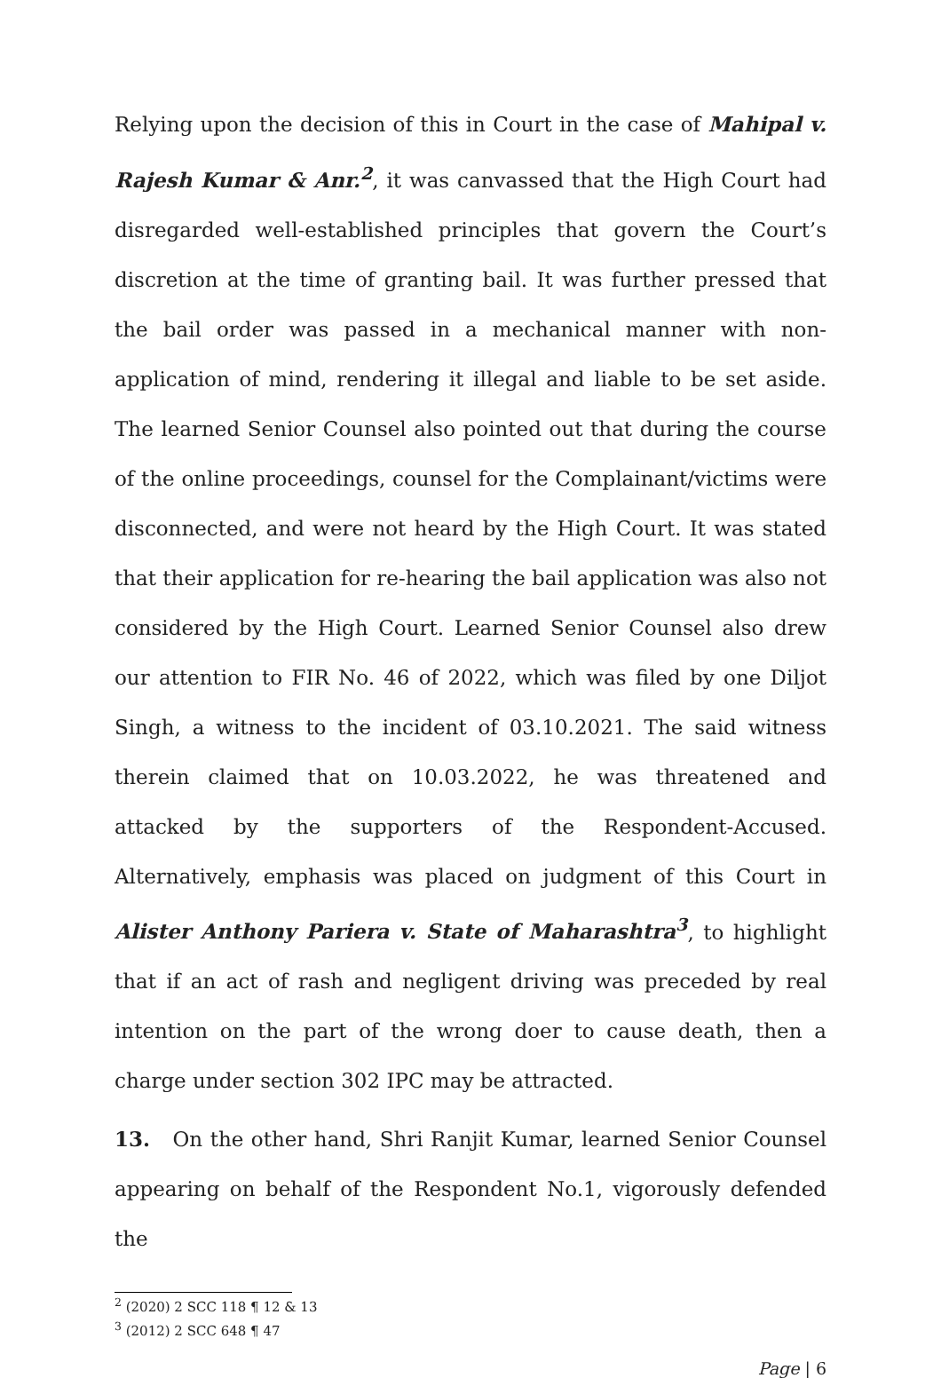Relying upon the decision of this in Court in the case of Mahipal v. Rajesh Kumar & Anr.<sup>2</sup>, it was canvassed that the High Court had disregarded well-established principles that govern the Court’s discretion at the time of granting bail. It was further pressed that the bail order was passed in a mechanical manner with non-application of mind, rendering it illegal and liable to be set aside. The learned Senior Counsel also pointed out that during the course of the online proceedings, counsel for the Complainant/victims were disconnected, and were not heard by the High Court. It was stated that their application for re-hearing the bail application was also not considered by the High Court. Learned Senior Counsel also drew our attention to FIR No. 46 of 2022, which was filed by one Diljot Singh, a witness to the incident of 03.10.2021. The said witness therein claimed that on 10.03.2022, he was threatened and attacked by the supporters of the Respondent-Accused. Alternatively, emphasis was placed on judgment of this Court in Alister Anthony Pariera v. State of Maharashtra<sup>3</sup>, to highlight that if an act of rash and negligent driving was preceded by real intention on the part of the wrong doer to cause death, then a charge under section 302 IPC may be attracted.
13. On the other hand, Shri Ranjit Kumar, learned Senior Counsel appearing on behalf of the Respondent No.1, vigorously defended the
<sup>2</sup> (2020) 2 SCC 118 ¶ 12 & 13
<sup>3</sup> (2012) 2 SCC 648 ¶ 47
Page | 6